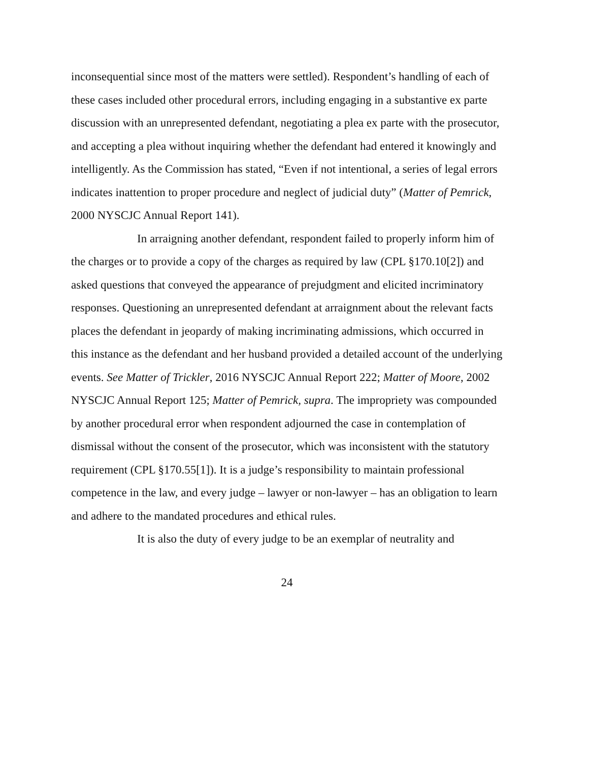inconsequential since most of the matters were settled). Respondent’s handling of each of these cases included other procedural errors, including engaging in a substantive ex parte discussion with an unrepresented defendant, negotiating a plea ex parte with the prosecutor, and accepting a plea without inquiring whether the defendant had entered it knowingly and intelligently. As the Commission has stated, “Even if not intentional, a series of legal errors indicates inattention to proper procedure and neglect of judicial duty” (Matter of Pemrick, 2000 NYSCJC Annual Report 141).
In arraigning another defendant, respondent failed to properly inform him of the charges or to provide a copy of the charges as required by law (CPL §170.10[2]) and asked questions that conveyed the appearance of prejudgment and elicited incriminatory responses. Questioning an unrepresented defendant at arraignment about the relevant facts places the defendant in jeopardy of making incriminating admissions, which occurred in this instance as the defendant and her husband provided a detailed account of the underlying events. See Matter of Trickler, 2016 NYSCJC Annual Report 222; Matter of Moore, 2002 NYSCJC Annual Report 125; Matter of Pemrick, supra. The impropriety was compounded by another procedural error when respondent adjourned the case in contemplation of dismissal without the consent of the prosecutor, which was inconsistent with the statutory requirement (CPL §170.55[1]). It is a judge’s responsibility to maintain professional competence in the law, and every judge – lawyer or non-lawyer – has an obligation to learn and adhere to the mandated procedures and ethical rules.
It is also the duty of every judge to be an exemplar of neutrality and
24